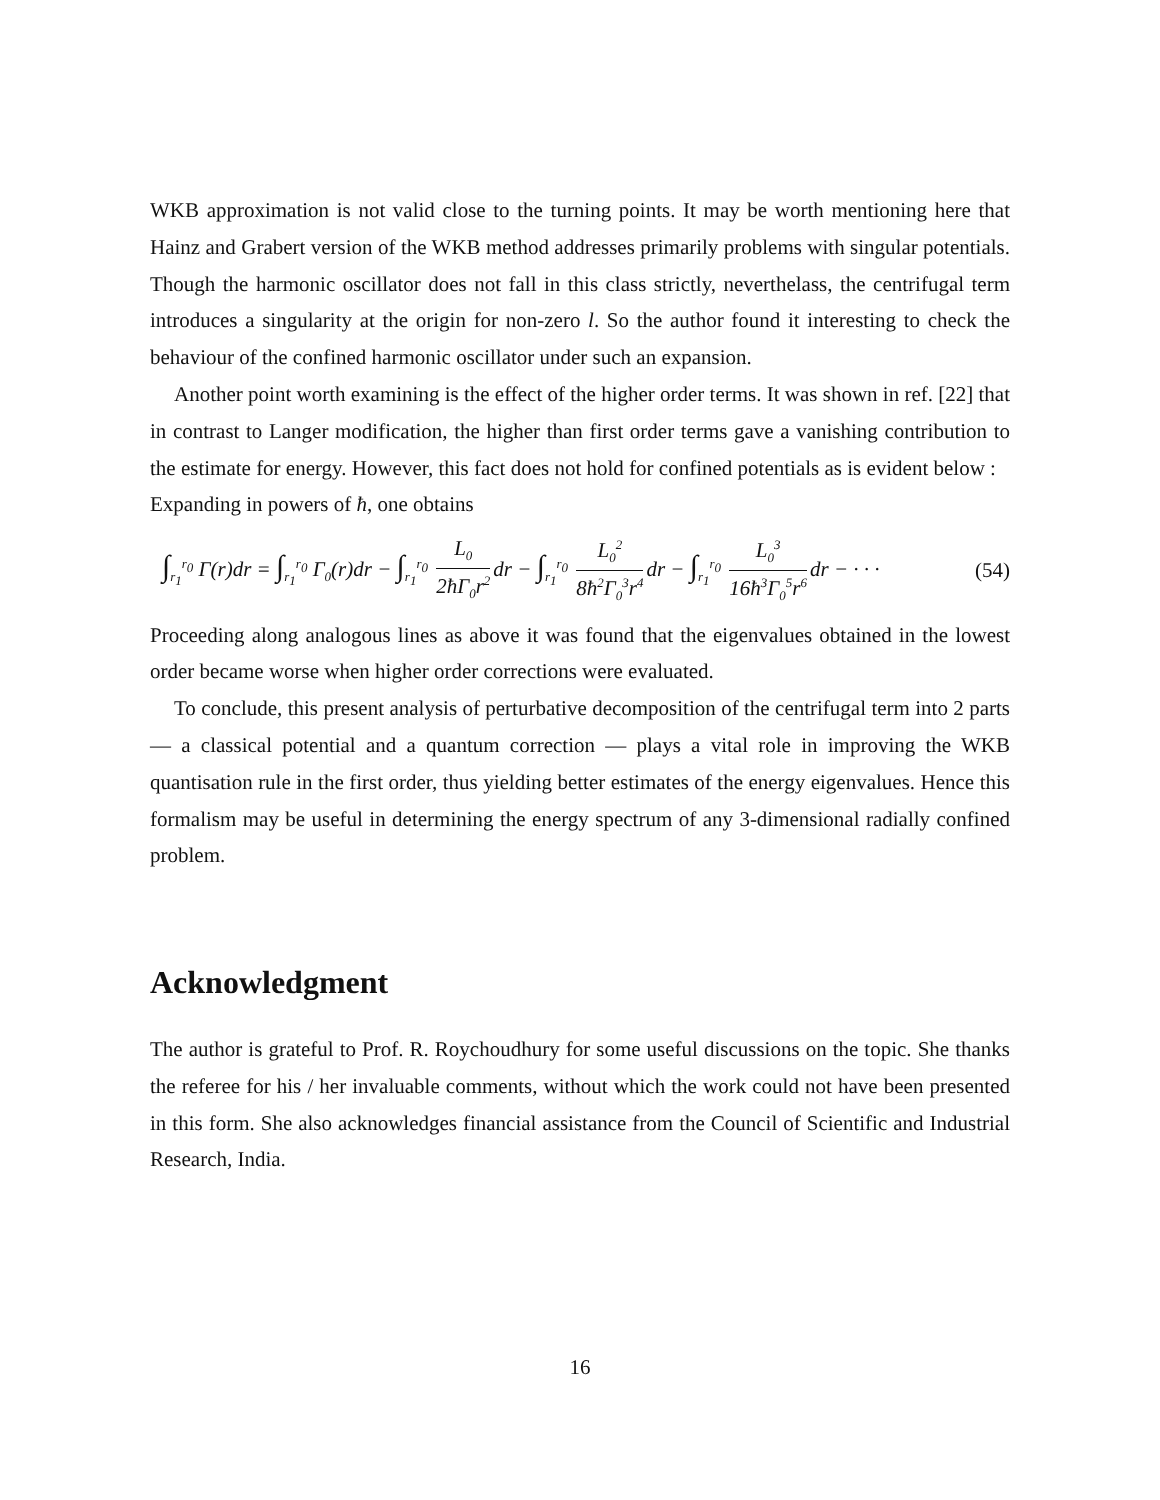WKB approximation is not valid close to the turning points. It may be worth mentioning here that Hainz and Grabert version of the WKB method addresses primarily problems with singular potentials. Though the harmonic oscillator does not fall in this class strictly, neverthelass, the centrifugal term introduces a singularity at the origin for non-zero l. So the author found it interesting to check the behaviour of the confined harmonic oscillator under such an expansion.
Another point worth examining is the effect of the higher order terms. It was shown in ref. [22] that in contrast to Langer modification, the higher than first order terms gave a vanishing contribution to the estimate for energy. However, this fact does not hold for confined potentials as is evident below :
Expanding in powers of ħ, one obtains
∫<sub>r<sub>1</sub></sub><sup>r<sub>0</sub></sup> Γ(r)dr = ∫<sub>r<sub>1</sub></sub><sup>r<sub>0</sub></sup> Γ<sub>0</sub>(r)dr − ∫<sub>r<sub>1</sub></sub><sup>r<sub>0</sub></sup> L<sub>0</sub> 2ħΓ<sub>0</sub>r<sup>2</sup> dr − ∫<sub>r<sub>1</sub></sub><sup>r<sub>0</sub></sup> L<sub>0</sub><sup>2</sup> 8ħ<sup>2</sup>Γ<sub>0</sub><sup>3</sup>r<sup>4</sup> dr − ∫<sub>r<sub>1</sub></sub><sup>r<sub>0</sub></sup> L<sub>0</sub><sup>3</sup> 16ħ<sup>3</sup>Γ<sub>0</sub><sup>5</sup>r<sup>6</sup> dr − · · · (54)
Proceeding along analogous lines as above it was found that the eigenvalues obtained in the lowest order became worse when higher order corrections were evaluated.
To conclude, this present analysis of perturbative decomposition of the centrifugal term into 2 parts — a classical potential and a quantum correction — plays a vital role in improving the WKB quantisation rule in the first order, thus yielding better estimates of the energy eigenvalues. Hence this formalism may be useful in determining the energy spectrum of any 3-dimensional radially confined problem.
Acknowledgment
The author is grateful to Prof. R. Roychoudhury for some useful discussions on the topic. She thanks the referee for his / her invaluable comments, without which the work could not have been presented in this form. She also acknowledges financial assistance from the Council of Scientific and Industrial Research, India.
16